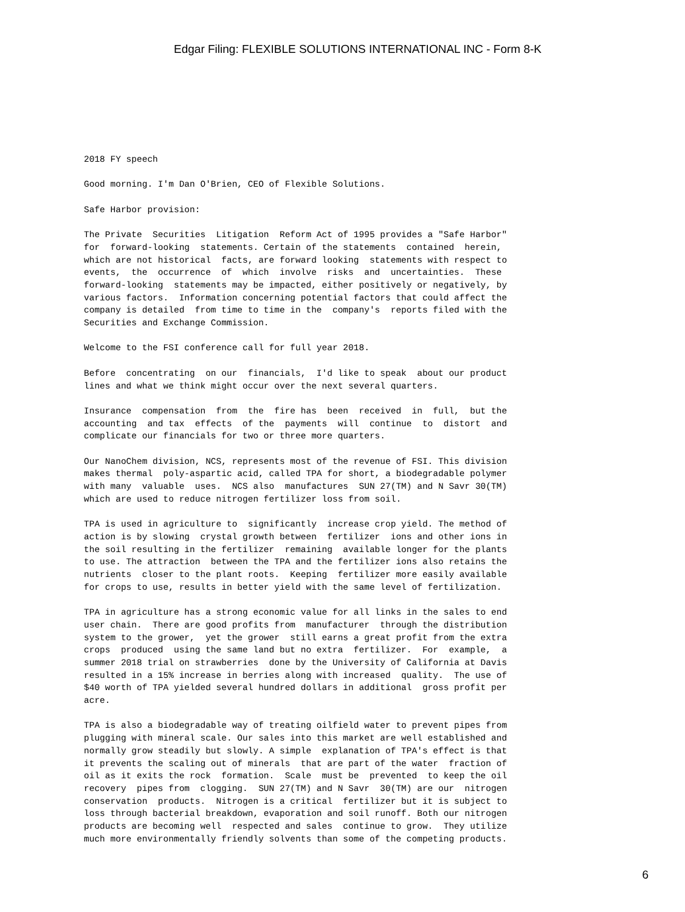Edgar Filing: FLEXIBLE SOLUTIONS INTERNATIONAL INC - Form 8-K
2018 FY speech
Good morning. I'm Dan O'Brien, CEO of Flexible Solutions.
Safe Harbor provision:
The Private Securities Litigation Reform Act of 1995 provides a "Safe Harbor" for forward-looking statements. Certain of the statements contained herein, which are not historical facts, are forward looking statements with respect to events, the occurrence of which involve risks and uncertainties. These forward-looking statements may be impacted, either positively or negatively, by various factors. Information concerning potential factors that could affect the company is detailed from time to time in the company's reports filed with the Securities and Exchange Commission.
Welcome to the FSI conference call for full year 2018.
Before concentrating on our financials, I'd like to speak about our product lines and what we think might occur over the next several quarters.
Insurance compensation from the fire has been received in full, but the accounting and tax effects of the payments will continue to distort and complicate our financials for two or three more quarters.
Our NanoChem division, NCS, represents most of the revenue of FSI. This division makes thermal poly-aspartic acid, called TPA for short, a biodegradable polymer with many valuable uses. NCS also manufactures SUN 27(TM) and N Savr 30(TM) which are used to reduce nitrogen fertilizer loss from soil.
TPA is used in agriculture to significantly increase crop yield. The method of action is by slowing crystal growth between fertilizer ions and other ions in the soil resulting in the fertilizer remaining available longer for the plants to use. The attraction between the TPA and the fertilizer ions also retains the nutrients closer to the plant roots. Keeping fertilizer more easily available for crops to use, results in better yield with the same level of fertilization.
TPA in agriculture has a strong economic value for all links in the sales to end user chain. There are good profits from manufacturer through the distribution system to the grower, yet the grower still earns a great profit from the extra crops produced using the same land but no extra fertilizer. For example, a summer 2018 trial on strawberries done by the University of California at Davis resulted in a 15% increase in berries along with increased quality. The use of $40 worth of TPA yielded several hundred dollars in additional gross profit per acre.
TPA is also a biodegradable way of treating oilfield water to prevent pipes from plugging with mineral scale. Our sales into this market are well established and normally grow steadily but slowly. A simple explanation of TPA's effect is that it prevents the scaling out of minerals that are part of the water fraction of oil as it exits the rock formation. Scale must be prevented to keep the oil recovery pipes from clogging. SUN 27(TM) and N Savr 30(TM) are our nitrogen conservation products. Nitrogen is a critical fertilizer but it is subject to loss through bacterial breakdown, evaporation and soil runoff. Both our nitrogen products are becoming well respected and sales continue to grow. They utilize much more environmentally friendly solvents than some of the competing products.
6